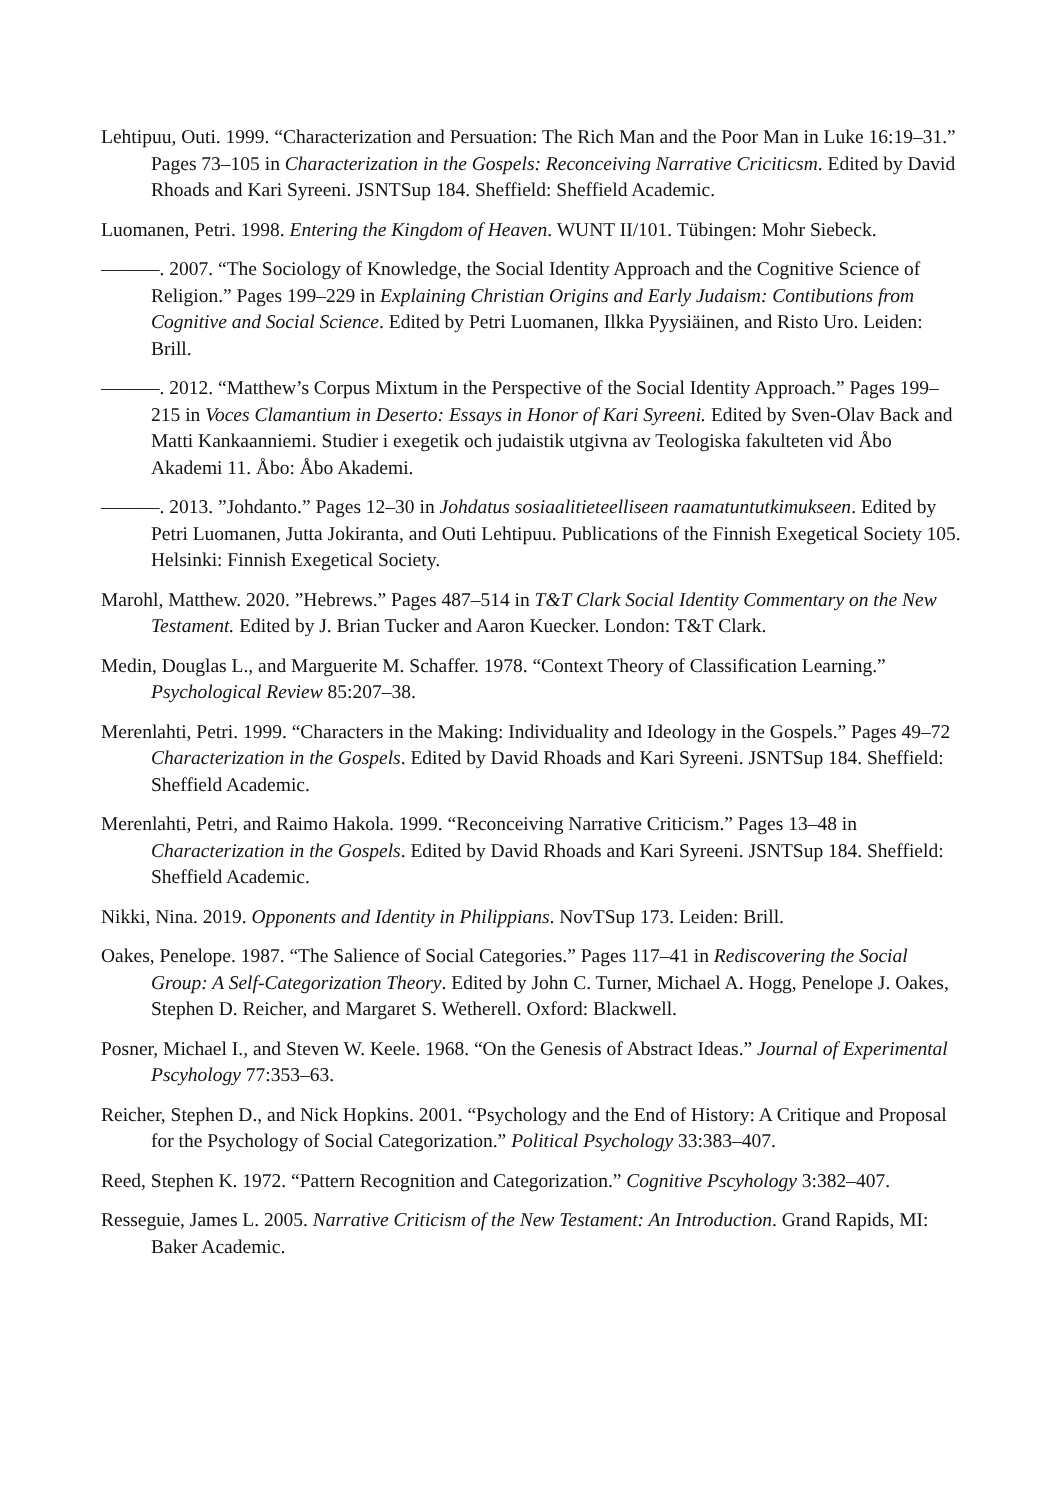Lehtipuu, Outi. 1999. “Characterization and Persuation: The Rich Man and the Poor Man in Luke 16:19–31.” Pages 73–105 in Characterization in the Gospels: Reconceiving Narrative Criciticsm. Edited by David Rhoads and Kari Syreeni. JSNTSup 184. Sheffield: Sheffield Academic.
Luomanen, Petri. 1998. Entering the Kingdom of Heaven. WUNT II/101. Tübingen: Mohr Siebeck.
———. 2007. “The Sociology of Knowledge, the Social Identity Approach and the Cognitive Science of Religion.” Pages 199–229 in Explaining Christian Origins and Early Judaism: Contibutions from Cognitive and Social Science. Edited by Petri Luomanen, Ilkka Pyysiäinen, and Risto Uro. Leiden: Brill.
———. 2012. “Matthew’s Corpus Mixtum in the Perspective of the Social Identity Approach.” Pages 199–215 in Voces Clamantium in Deserto: Essays in Honor of Kari Syreeni. Edited by Sven-Olav Back and Matti Kankaanniemi. Studier i exegetik och judaistik utgivna av Teologiska fakulteten vid Åbo Akademi 11. Åbo: Åbo Akademi.
———. 2013. ”Johdanto.” Pages 12–30 in Johdatus sosiaalitieteelliseen raamatuntutkimukseen. Edited by Petri Luomanen, Jutta Jokiranta, and Outi Lehtipuu. Publications of the Finnish Exegetical Society 105. Helsinki: Finnish Exegetical Society.
Marohl, Matthew. 2020. ”Hebrews.” Pages 487–514 in T&T Clark Social Identity Commentary on the New Testament. Edited by J. Brian Tucker and Aaron Kuecker. London: T&T Clark.
Medin, Douglas L., and Marguerite M. Schaffer. 1978. “Context Theory of Classification Learning.” Psychological Review 85:207–38.
Merenlahti, Petri. 1999. “Characters in the Making: Individuality and Ideology in the Gospels.” Pages 49–72 Characterization in the Gospels. Edited by David Rhoads and Kari Syreeni. JSNTSup 184. Sheffield: Sheffield Academic.
Merenlahti, Petri, and Raimo Hakola. 1999. “Reconceiving Narrative Criticism.” Pages 13–48 in Characterization in the Gospels. Edited by David Rhoads and Kari Syreeni. JSNTSup 184. Sheffield: Sheffield Academic.
Nikki, Nina. 2019. Opponents and Identity in Philippians. NovTSup 173. Leiden: Brill.
Oakes, Penelope. 1987. “The Salience of Social Categories.” Pages 117–41 in Rediscovering the Social Group: A Self-Categorization Theory. Edited by John C. Turner, Michael A. Hogg, Penelope J. Oakes, Stephen D. Reicher, and Margaret S. Wetherell. Oxford: Blackwell.
Posner, Michael I., and Steven W. Keele. 1968. “On the Genesis of Abstract Ideas.” Journal of Experimental Pscyhology 77:353–63.
Reicher, Stephen D., and Nick Hopkins. 2001. “Psychology and the End of History: A Critique and Proposal for the Psychology of Social Categorization.” Political Psychology 33:383–407.
Reed, Stephen K. 1972. “Pattern Recognition and Categorization.” Cognitive Pscyhology 3:382–407.
Resseguie, James L. 2005. Narrative Criticism of the New Testament: An Introduction. Grand Rapids, MI: Baker Academic.